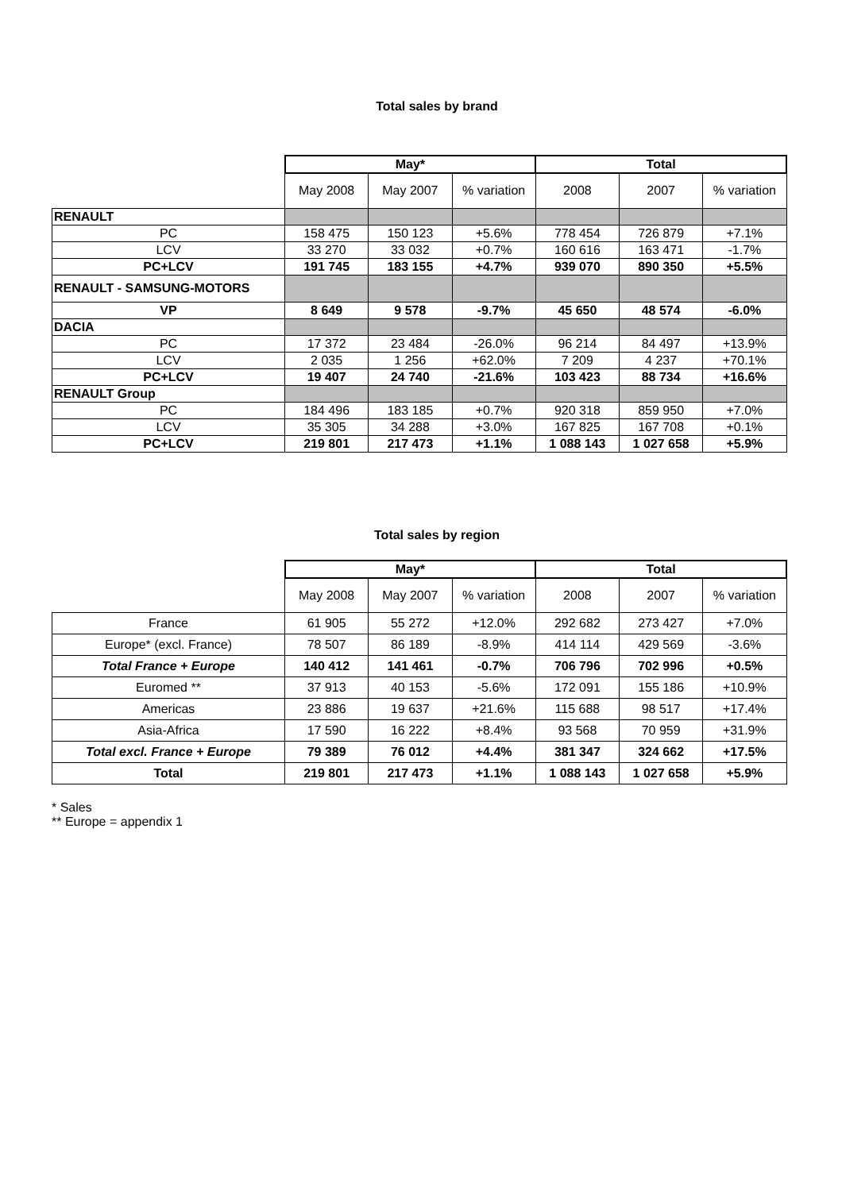Total sales by brand
| | May* | | | Total | | |
| | May 2008 | May 2007 | % variation | 2008 | 2007 | % variation |
| RENAULT | | | | | | |
| PC | 158 475 | 150 123 | +5.6% | 778 454 | 726 879 | +7.1% |
| LCV | 33 270 | 33 032 | +0.7% | 160 616 | 163 471 | -1.7% |
| PC+LCV | 191 745 | 183 155 | +4.7% | 939 070 | 890 350 | +5.5% |
| RENAULT - SAMSUNG-MOTORS | | | | | | |
| VP | 8 649 | 9 578 | -9.7% | 45 650 | 48 574 | -6.0% |
| DACIA | | | | | | |
| PC | 17 372 | 23 484 | -26.0% | 96 214 | 84 497 | +13.9% |
| LCV | 2 035 | 1 256 | +62.0% | 7 209 | 4 237 | +70.1% |
| PC+LCV | 19 407 | 24 740 | -21.6% | 103 423 | 88 734 | +16.6% |
| RENAULT Group | | | | | | |
| PC | 184 496 | 183 185 | +0.7% | 920 318 | 859 950 | +7.0% |
| LCV | 35 305 | 34 288 | +3.0% | 167 825 | 167 708 | +0.1% |
| PC+LCV | 219 801 | 217 473 | +1.1% | 1 088 143 | 1 027 658 | +5.9% |
Total sales by region
| | May* | | | Total | | |
| | May 2008 | May 2007 | % variation | 2008 | 2007 | % variation |
| France | 61 905 | 55 272 | +12.0% | 292 682 | 273 427 | +7.0% |
| Europe* (excl. France) | 78 507 | 86 189 | -8.9% | 414 114 | 429 569 | -3.6% |
| Total France + Europe | 140 412 | 141 461 | -0.7% | 706 796 | 702 996 | +0.5% |
| Euromed ** | 37 913 | 40 153 | -5.6% | 172 091 | 155 186 | +10.9% |
| Americas | 23 886 | 19 637 | +21.6% | 115 688 | 98 517 | +17.4% |
| Asia-Africa | 17 590 | 16 222 | +8.4% | 93 568 | 70 959 | +31.9% |
| Total excl. France + Europe | 79 389 | 76 012 | +4.4% | 381 347 | 324 662 | +17.5% |
| Total | 219 801 | 217 473 | +1.1% | 1 088 143 | 1 027 658 | +5.9% |
* Sales
** Europe = appendix 1